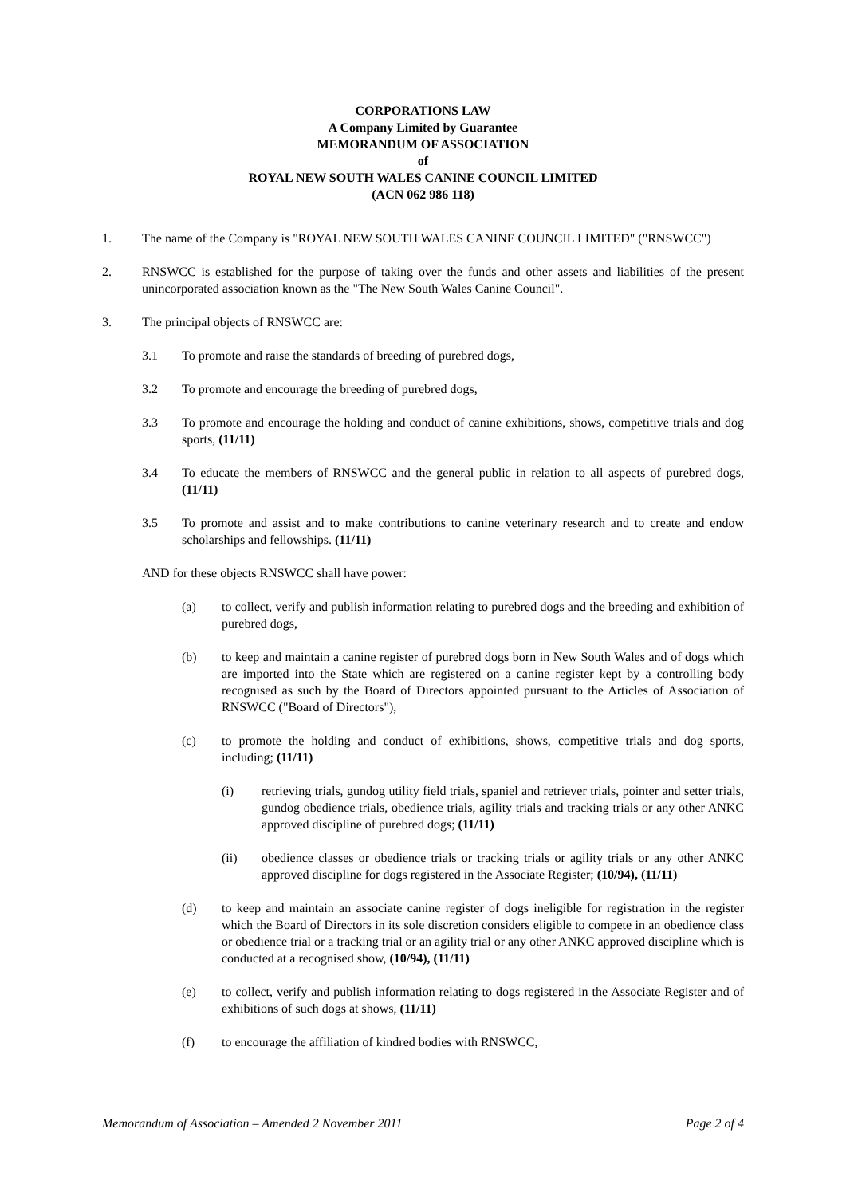CORPORATIONS LAW
A Company Limited by Guarantee
MEMORANDUM OF ASSOCIATION
of
ROYAL NEW SOUTH WALES CANINE COUNCIL LIMITED
(ACN 062 986 118)
1. The name of the Company is "ROYAL NEW SOUTH WALES CANINE COUNCIL LIMITED" ("RNSWCC")
2. RNSWCC is established for the purpose of taking over the funds and other assets and liabilities of the present unincorporated association known as the "The New South Wales Canine Council".
3. The principal objects of RNSWCC are:
3.1 To promote and raise the standards of breeding of purebred dogs,
3.2 To promote and encourage the breeding of purebred dogs,
3.3 To promote and encourage the holding and conduct of canine exhibitions, shows, competitive trials and dog sports, (11/11)
3.4 To educate the members of RNSWCC and the general public in relation to all aspects of purebred dogs, (11/11)
3.5 To promote and assist and to make contributions to canine veterinary research and to create and endow scholarships and fellowships. (11/11)
AND for these objects RNSWCC shall have power:
(a) to collect, verify and publish information relating to purebred dogs and the breeding and exhibition of purebred dogs,
(b) to keep and maintain a canine register of purebred dogs born in New South Wales and of dogs which are imported into the State which are registered on a canine register kept by a controlling body recognised as such by the Board of Directors appointed pursuant to the Articles of Association of RNSWCC ("Board of Directors"),
(c) to promote the holding and conduct of exhibitions, shows, competitive trials and dog sports, including; (11/11)
(i) retrieving trials, gundog utility field trials, spaniel and retriever trials, pointer and setter trials, gundog obedience trials, obedience trials, agility trials and tracking trials or any other ANKC approved discipline of purebred dogs; (11/11)
(ii) obedience classes or obedience trials or tracking trials or agility trials or any other ANKC approved discipline for dogs registered in the Associate Register; (10/94), (11/11)
(d) to keep and maintain an associate canine register of dogs ineligible for registration in the register which the Board of Directors in its sole discretion considers eligible to compete in an obedience class or obedience trial or a tracking trial or an agility trial or any other ANKC approved discipline which is conducted at a recognised show, (10/94), (11/11)
(e) to collect, verify and publish information relating to dogs registered in the Associate Register and of exhibitions of such dogs at shows, (11/11)
(f) to encourage the affiliation of kindred bodies with RNSWCC,
Memorandum of Association – Amended 2 November 2011 Page 2 of 4